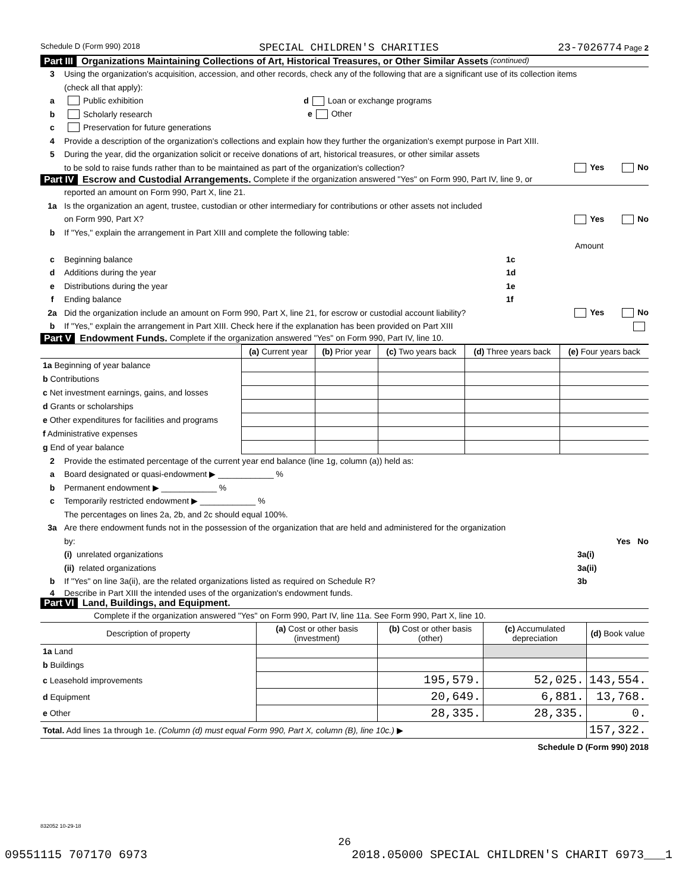Schedule D (Form 990) 2018 SPECIAL CHILDREN'S CHARITIES 23-7026774 Page 2
Part III Organizations Maintaining Collections of Art, Historical Treasures, or Other Similar Assets (continued)
3 Using the organization's acquisition, accession, and other records, check any of the following that are a significant use of its collection items
(check all that apply):
a Public exhibition d Loan or exchange programs
b Scholarly research e Other
c Preservation for future generations
4 Provide a description of the organization's collections and explain how they further the organization's exempt purpose in Part XIII.
5 During the year, did the organization solicit or receive donations of art, historical treasures, or other similar assets
to be sold to raise funds rather than to be maintained as part of the organization's collection? Yes No
Part IV Escrow and Custodial Arrangements. Complete if the organization answered "Yes" on Form 990, Part IV, line 9, or
reported an amount on Form 990, Part X, line 21.
1a Is the organization an agent, trustee, custodian or other intermediary for contributions or other assets not included
on Form 990, Part X? Yes No
b If "Yes," explain the arrangement in Part XIII and complete the following table:
Amount
c Beginning balance 1c
d Additions during the year 1d
e Distributions during the year 1e
f Ending balance 1f
2a Did the organization include an amount on Form 990, Part X, line 21, for escrow or custodial account liability? Yes No
b If "Yes," explain the arrangement in Part XIII. Check here if the explanation has been provided on Part XIII
Part V Endowment Funds. Complete if the organization answered "Yes" on Form 990, Part IV, line 10.
| | (a) Current year | (b) Prior year | (c) Two years back | (d) Three years back | (e) Four years back |
| --- | --- | --- | --- | --- | --- |
| 1a Beginning of year balance | | | | | |
| b Contributions | | | | | |
| c Net investment earnings, gains, and losses | | | | | |
| d Grants or scholarships | | | | | |
| e Other expenditures for facilities and programs | | | | | |
| f Administrative expenses | | | | | |
| g End of year balance | | | | | |
2 Provide the estimated percentage of the current year end balance (line 1g, column (a)) held as:
a Board designated or quasi-endowment ▶ ____________ %
b Permanent endowment ▶ ____________ %
c Temporarily restricted endowment ▶ ____________ %
The percentages on lines 2a, 2b, and 2c should equal 100%.
3a Are there endowment funds not in the possession of the organization that are held and administered for the organization
by: Yes No
(i) unrelated organizations 3a(i)
(ii) related organizations 3a(ii)
b If "Yes" on line 3a(ii), are the related organizations listed as required on Schedule R? 3b
4 Describe in Part XIII the intended uses of the organization's endowment funds.
Part VI Land, Buildings, and Equipment.
Complete if the organization answered "Yes" on Form 990, Part IV, line 11a. See Form 990, Part X, line 10.
| Description of property | (a) Cost or other basis (investment) | (b) Cost or other basis (other) | (c) Accumulated depreciation | (d) Book value |
| --- | --- | --- | --- | --- |
| 1a Land | | | | |
| b Buildings | | | | |
| c Leasehold improvements | | 195,579. | 52,025. | 143,554. |
| d Equipment | | 20,649. | 6,881. | 13,768. |
| e Other | | 28,335. | 28,335. | 0. |
| Total. Add lines 1a through 1e. (Column (d) must equal Form 990, Part X, column (B), line 10c.) ▶ | | | | 157,322. |
Schedule D (Form 990) 2018
832052 10-29-18
26
09551115 707170 6973 2018.05000 SPECIAL CHILDREN'S CHARIT 6973___1